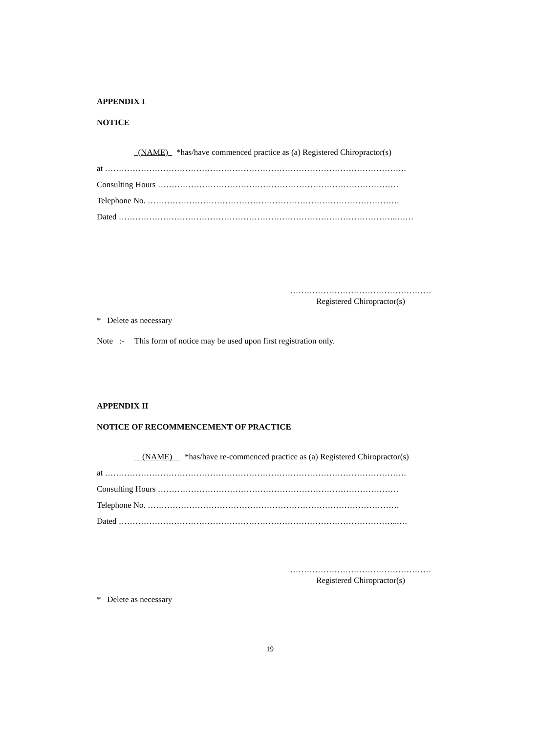APPENDIX I
NOTICE
(NAME) *has/have commenced practice as (a) Registered Chiropractor(s)
at ……………………………………………………………………………………………….
Consulting Hours ……………………………………………………………………………
Telephone No. ……………………………………………………………………………….
Dated ………………………………………………………………………………………..……
……………………………………………
Registered Chiropractor(s)
* Delete as necessary
Note :- This form of notice may be used upon first registration only.
APPENDIX II
NOTICE OF RECOMMENCEMENT OF PRACTICE
(NAME) *has/have re-commenced practice as (a) Registered Chiropractor(s)
at ……………………………………………………………………………………………….
Consulting Hours ……………………………………………………………………………
Telephone No. ……………………………………………………………………………….
Dated ………………………………………………………………………………………...…
……………………………………………
Registered Chiropractor(s)
* Delete as necessary
19